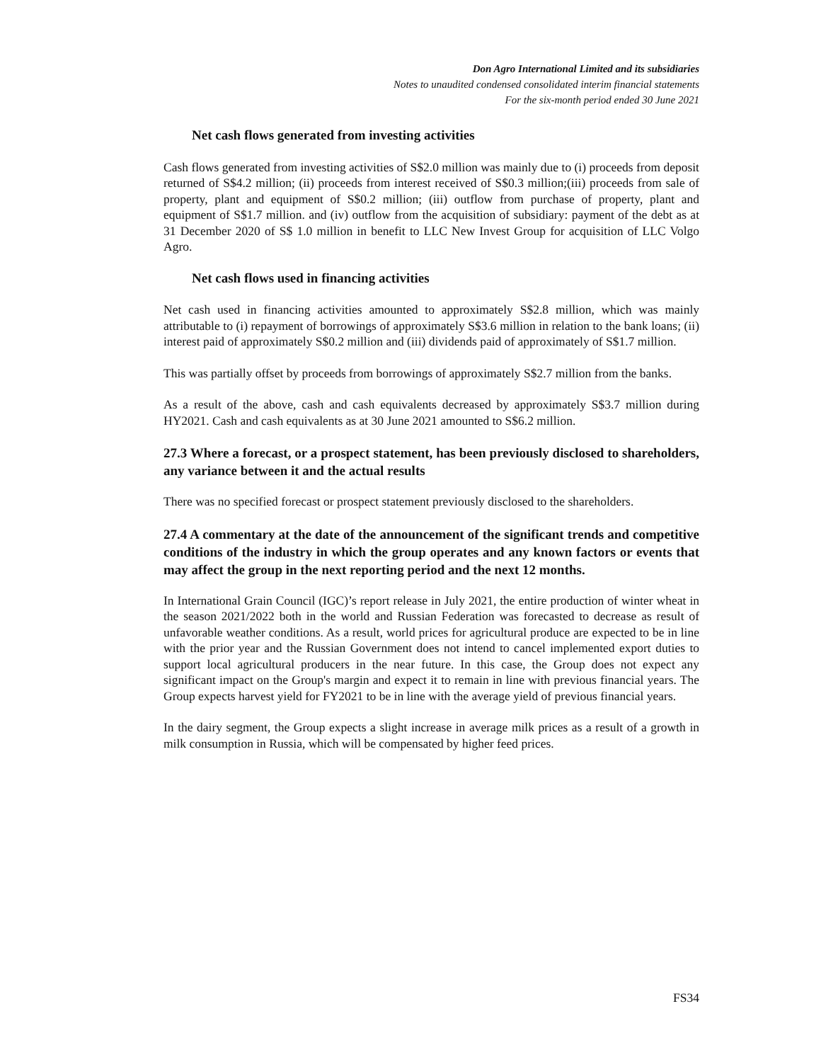Don Agro International Limited and its subsidiaries
Notes to unaudited condensed consolidated interim financial statements
For the six-month period ended 30 June 2021
Net cash flows generated from investing activities
Cash flows generated from investing activities of S$2.0 million was mainly due to (i) proceeds from deposit returned of S$4.2 million; (ii) proceeds from interest received of S$0.3 million;(iii) proceeds from sale of property, plant and equipment of S$0.2 million; (iii) outflow from purchase of property, plant and equipment of S$1.7 million. and (iv) outflow from the acquisition of subsidiary: payment of the debt as at 31 December 2020 of S$ 1.0 million in benefit to LLC New Invest Group for acquisition of LLC Volgo Agro.
Net cash flows used in financing activities
Net cash used in financing activities amounted to approximately S$2.8 million, which was mainly attributable to (i) repayment of borrowings of approximately S$3.6 million in relation to the bank loans; (ii) interest paid of approximately S$0.2 million and (iii) dividends paid of approximately of S$1.7 million.
This was partially offset by proceeds from borrowings of approximately S$2.7 million from the banks.
As a result of the above, cash and cash equivalents decreased by approximately S$3.7 million during HY2021. Cash and cash equivalents as at 30 June 2021 amounted to S$6.2 million.
27.3 Where a forecast, or a prospect statement, has been previously disclosed to shareholders, any variance between it and the actual results
There was no specified forecast or prospect statement previously disclosed to the shareholders.
27.4 A commentary at the date of the announcement of the significant trends and competitive conditions of the industry in which the group operates and any known factors or events that may affect the group in the next reporting period and the next 12 months.
In International Grain Council (IGC)’s report release in July 2021, the entire production of winter wheat in the season 2021/2022 both in the world and Russian Federation was forecasted to decrease as result of unfavorable weather conditions. As a result, world prices for agricultural produce are expected to be in line with the prior year and the Russian Government does not intend to cancel implemented export duties to support local agricultural producers in the near future. In this case, the Group does not expect any significant impact on the Group's margin and expect it to remain in line with previous financial years. The Group expects harvest yield for FY2021 to be in line with the average yield of previous financial years.
In the dairy segment, the Group expects a slight increase in average milk prices as a result of a growth in milk consumption in Russia, which will be compensated by higher feed prices.
FS34